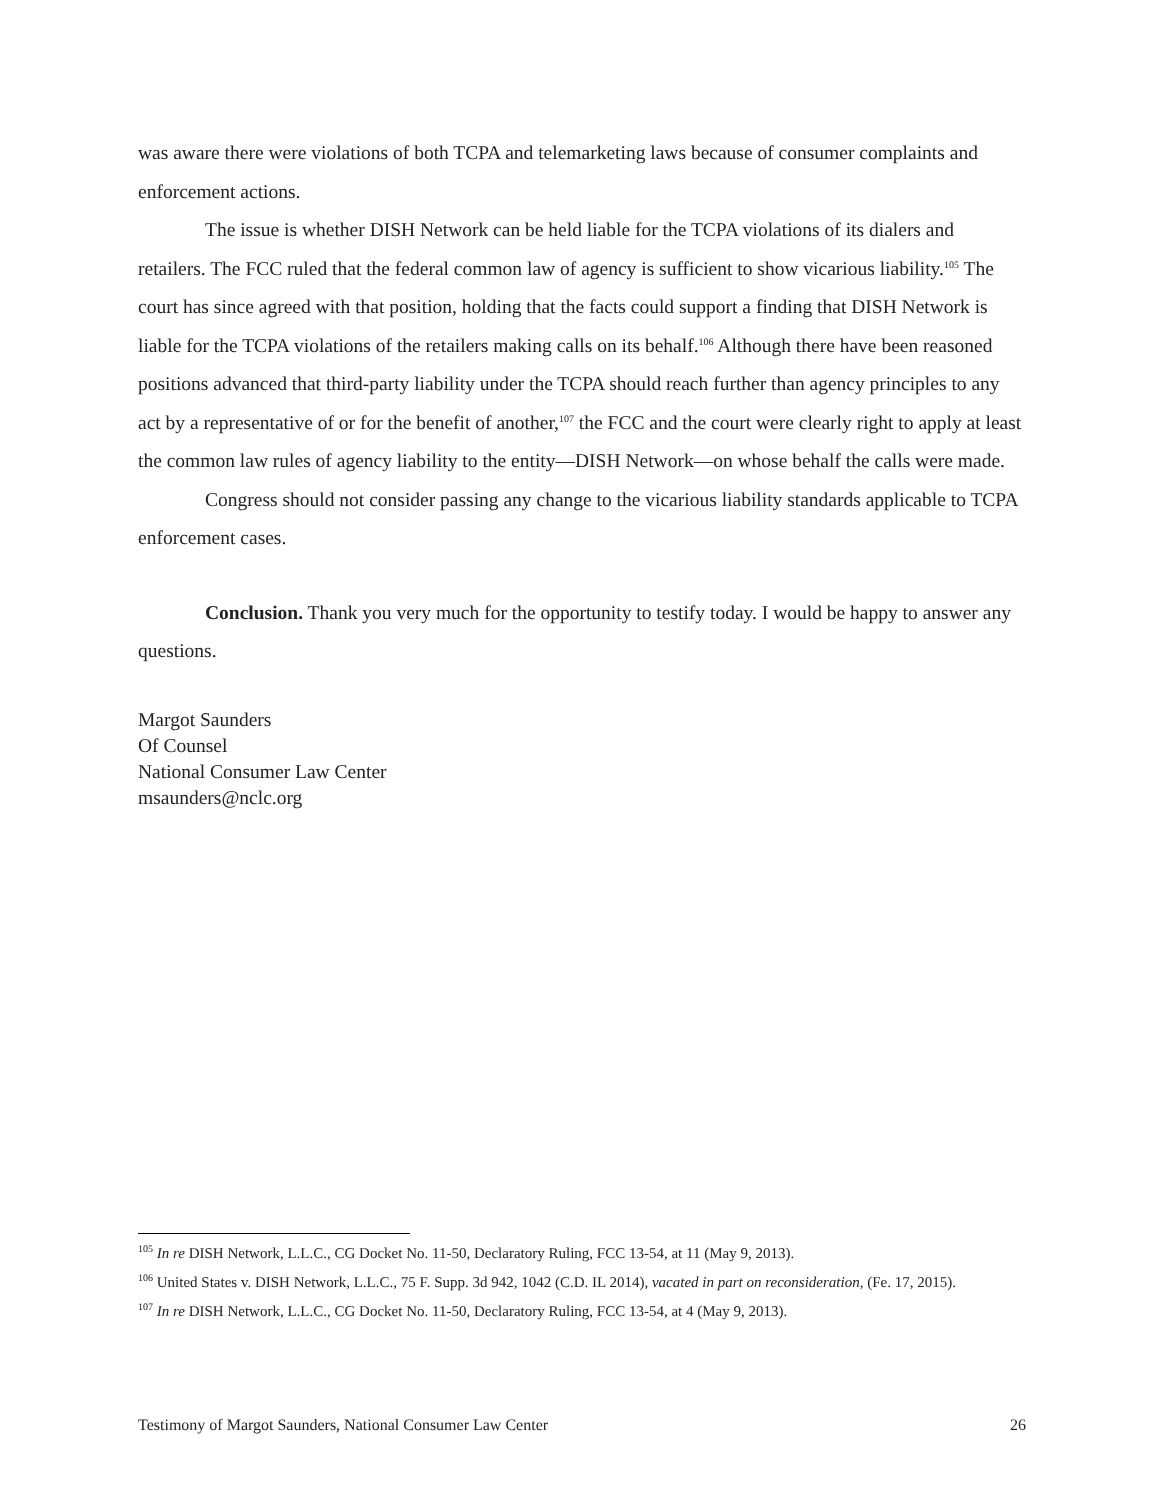was aware there were violations of both TCPA and telemarketing laws because of consumer complaints and enforcement actions.
The issue is whether DISH Network can be held liable for the TCPA violations of its dialers and retailers. The FCC ruled that the federal common law of agency is sufficient to show vicarious liability.<sup>105</sup> The court has since agreed with that position, holding that the facts could support a finding that DISH Network is liable for the TCPA violations of the retailers making calls on its behalf.<sup>106</sup> Although there have been reasoned positions advanced that third-party liability under the TCPA should reach further than agency principles to any act by a representative of or for the benefit of another,<sup>107</sup> the FCC and the court were clearly right to apply at least the common law rules of agency liability to the entity—DISH Network—on whose behalf the calls were made.
Congress should not consider passing any change to the vicarious liability standards applicable to TCPA enforcement cases.
Conclusion. Thank you very much for the opportunity to testify today. I would be happy to answer any questions.
Margot Saunders
Of Counsel
National Consumer Law Center
msaunders@nclc.org
<sup>105</sup> In re DISH Network, L.L.C., CG Docket No. 11-50, Declaratory Ruling, FCC 13-54, at 11 (May 9, 2013).
<sup>106</sup> United States v. DISH Network, L.L.C., 75 F. Supp. 3d 942, 1042 (C.D. IL 2014), vacated in part on reconsideration, (Fe. 17, 2015).
<sup>107</sup> In re DISH Network, L.L.C., CG Docket No. 11-50, Declaratory Ruling, FCC 13-54, at 4 (May 9, 2013).
Testimony of Margot Saunders, National Consumer Law Center 26